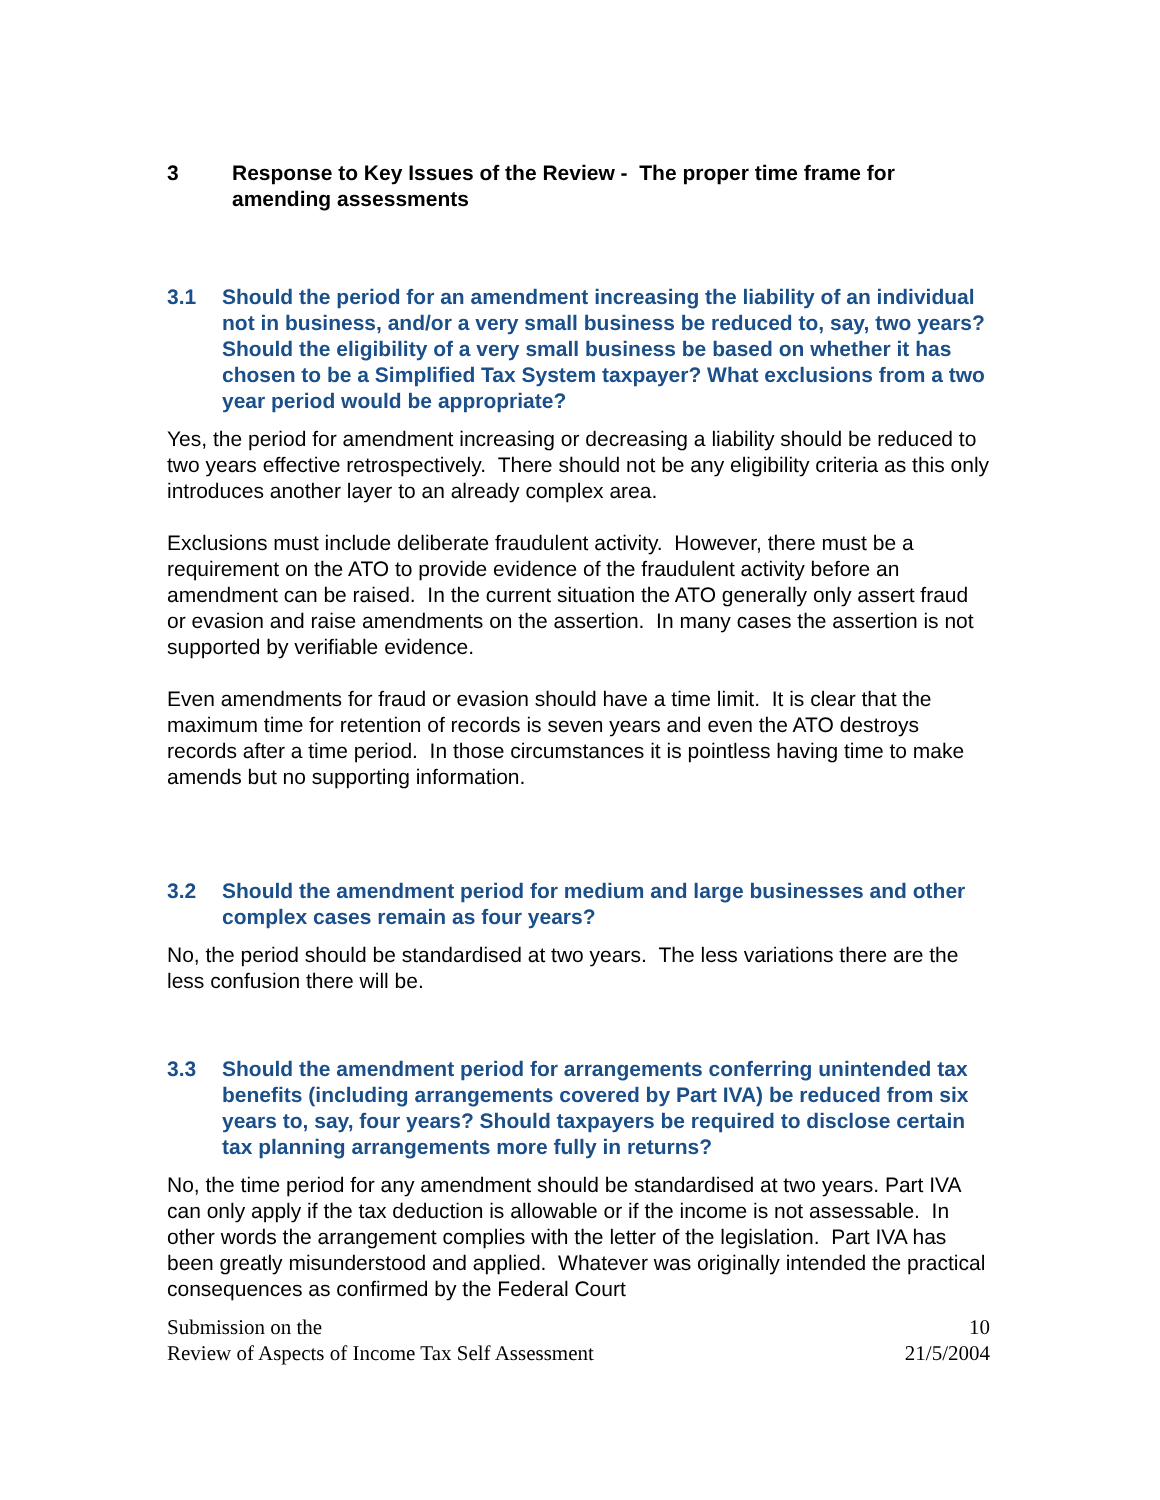3 Response to Key Issues of the Review - The proper time frame for amending assessments
3.1 Should the period for an amendment increasing the liability of an individual not in business, and/or a very small business be reduced to, say, two years? Should the eligibility of a very small business be based on whether it has chosen to be a Simplified Tax System taxpayer? What exclusions from a two year period would be appropriate?
Yes, the period for amendment increasing or decreasing a liability should be reduced to two years effective retrospectively. There should not be any eligibility criteria as this only introduces another layer to an already complex area.
Exclusions must include deliberate fraudulent activity. However, there must be a requirement on the ATO to provide evidence of the fraudulent activity before an amendment can be raised. In the current situation the ATO generally only assert fraud or evasion and raise amendments on the assertion. In many cases the assertion is not supported by verifiable evidence.
Even amendments for fraud or evasion should have a time limit. It is clear that the maximum time for retention of records is seven years and even the ATO destroys records after a time period. In those circumstances it is pointless having time to make amends but no supporting information.
3.2 Should the amendment period for medium and large businesses and other complex cases remain as four years?
No, the period should be standardised at two years. The less variations there are the less confusion there will be.
3.3 Should the amendment period for arrangements conferring unintended tax benefits (including arrangements covered by Part IVA) be reduced from six years to, say, four years? Should taxpayers be required to disclose certain tax planning arrangements more fully in returns?
No, the time period for any amendment should be standardised at two years. Part IVA can only apply if the tax deduction is allowable or if the income is not assessable. In other words the arrangement complies with the letter of the legislation. Part IVA has been greatly misunderstood and applied. Whatever was originally intended the practical consequences as confirmed by the Federal Court
Submission on the
Review of Aspects of Income Tax Self Assessment 10
21/5/2004